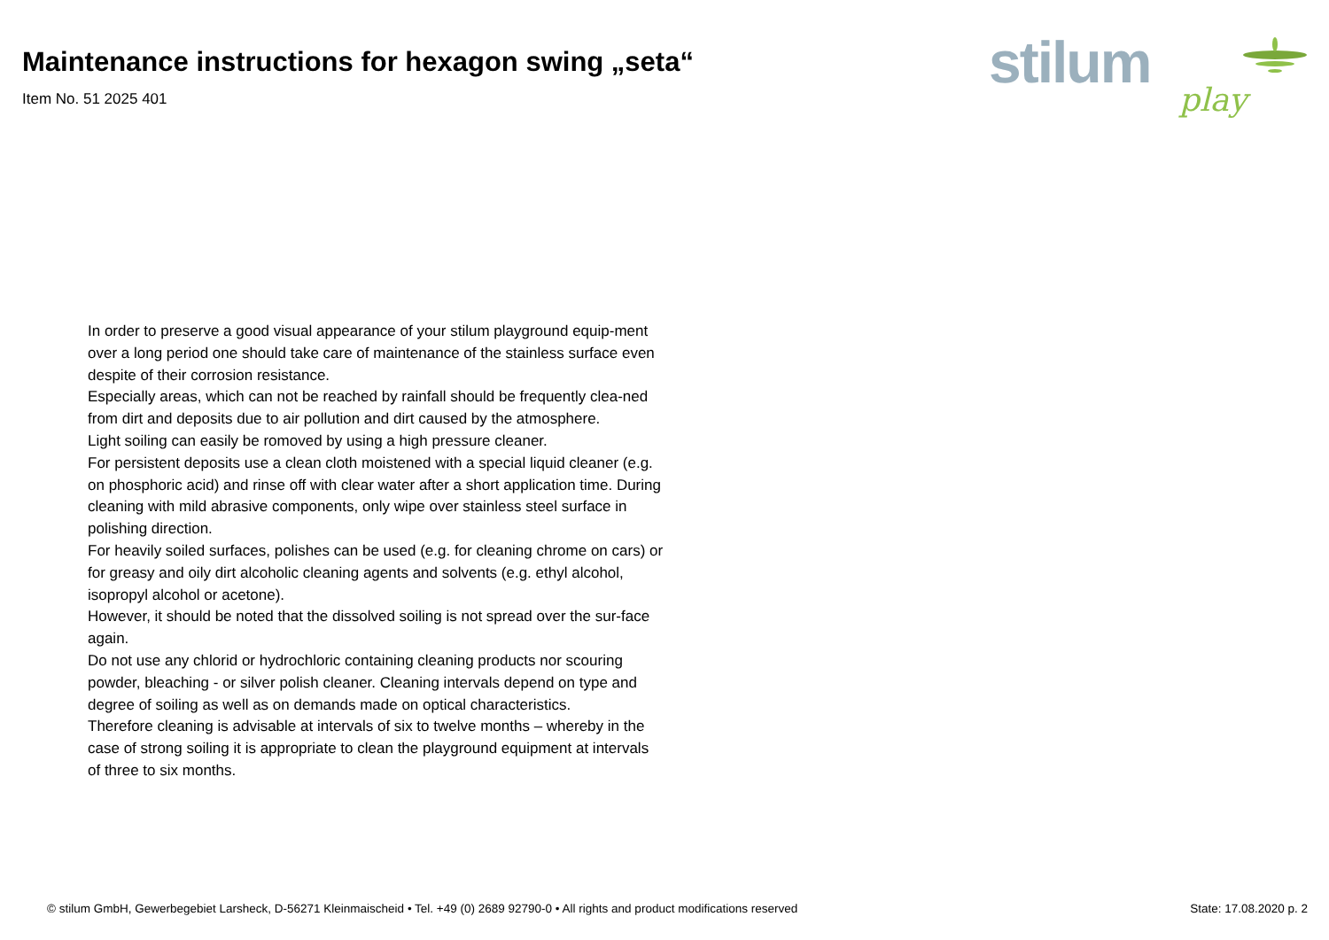Maintenance instructions for hexagon swing „seta“
Item No. 51 2025 401
stilum
play
In order to preserve a good visual appearance of your stilum playground equip-ment over a long period one should take care of maintenance of the stainless surface even despite of their corrosion resistance.
Especially areas, which can not be reached by rainfall should be frequently clea-ned from dirt and deposits due to air pollution and dirt caused by the atmosphere.
Light soiling can easily be romoved by using a high pressure cleaner.
For persistent deposits use a clean cloth moistened with a special liquid cleaner (e.g. on phosphoric acid) and rinse off with clear water after a short application time. During cleaning with mild abrasive components, only wipe over stainless steel surface in polishing direction.
For heavily soiled surfaces, polishes can be used (e.g. for cleaning chrome on cars) or for greasy and oily dirt alcoholic cleaning agents and solvents (e.g. ethyl alcohol, isopropyl alcohol or acetone).
However, it should be noted that the dissolved soiling is not spread over the sur-face again.
Do not use any chlorid or hydrochloric containing cleaning products nor scouring powder, bleaching - or silver polish cleaner. Cleaning intervals depend on type and degree of soiling as well as on demands made on optical characteristics.
Therefore cleaning is advisable at intervals of six to twelve months – whereby in the case of strong soiling it is appropriate to clean the playground equipment at intervals of three to six months.
© stilum GmbH, Gewerbegebiet Larsheck, D-56271 Kleinmaischeid • Tel. +49 (0) 2689 92790-0 • All rights and product modifications reserved State: 17.08.2020 p. 2